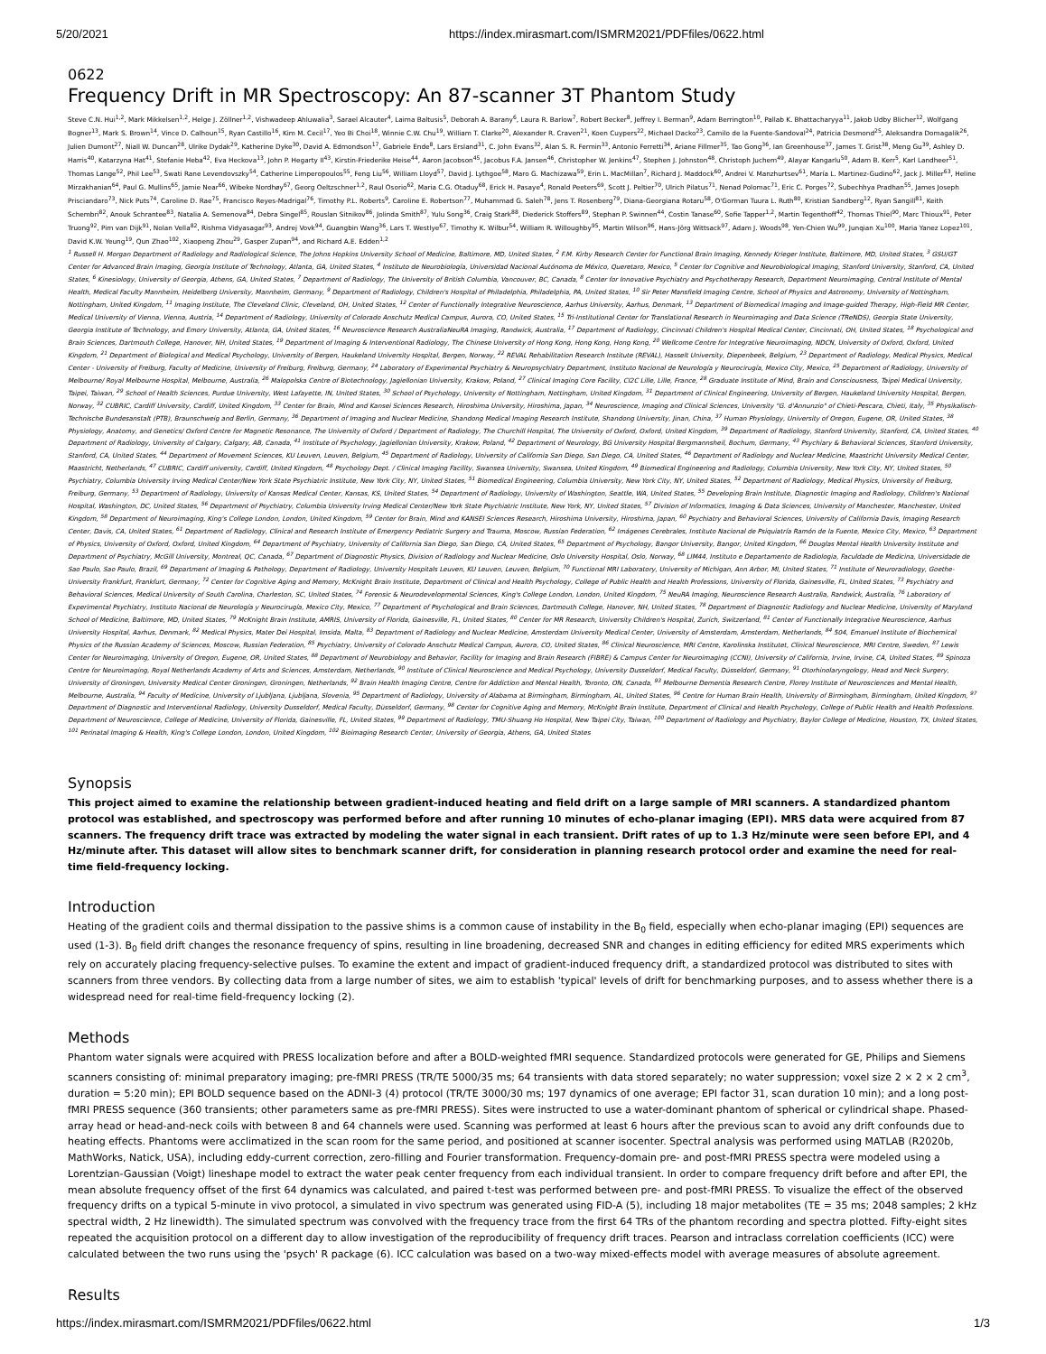5/20/2021 https://index.mirasmart.com/ISMRM2021/PDFfiles/0622.html
0622
Frequency Drift in MR Spectroscopy: An 87-scanner 3T Phantom Study
Steve C.N. Hui<sup>1,2</sup>, Mark Mikkelsen<sup>1,2</sup>, Helge J. Zöllner<sup>1,2</sup>, Vishwadeep Ahluwalia<sup>3</sup>, Sarael Alcauter<sup>4</sup>, Laima Baltusis<sup>5</sup>, Deborah A. Barany<sup>6</sup>, Laura R. Barlow<sup>7</sup>, Robert Becker<sup>8</sup>, Jeffrey I. Berman<sup>9</sup>, Adam Berrington<sup>10</sup>, Pallab K. Bhattacharyya<sup>11</sup>, Jakob Udby Blicher<sup>12</sup>, Wolfgang Bogner<sup>13</sup>, Mark S. Brown<sup>14</sup>, Vince D. Calhoun<sup>15</sup>, Ryan Castillo<sup>16</sup>, Kim M. Cecil<sup>17</sup>, Yeo Bi Choi<sup>18</sup>, Winnie C.W. Chu<sup>19</sup>, William T. Clarke<sup>20</sup>, Alexander R. Craven<sup>21</sup>, Koen Cuypers<sup>22</sup>, Michael Dacko<sup>23</sup>, Camilo de la Fuente-Sandoval<sup>24</sup>, Patricia Desmond<sup>25</sup>, Aleksandra Domagalik<sup>26</sup>, Julien Dumont<sup>27</sup>, Niall W. Duncan<sup>28</sup>, Ulrike Dydak<sup>29</sup>, Katherine Dyke<sup>30</sup>, David A. Edmondson<sup>17</sup>, Gabriele Ende<sup>8</sup>, Lars Ersland<sup>31</sup>, C. John Evans<sup>32</sup>, Alan S. R. Fermin<sup>33</sup>, Antonio Ferretti<sup>34</sup>, Ariane Fillmer<sup>35</sup>, Tao Gong<sup>36</sup>, Ian Greenhouse<sup>37</sup>, James T. Grist<sup>38</sup>, Meng Gu<sup>39</sup>, Ashley D. Harris<sup>40</sup>, Katarzyna Hat<sup>41</sup>, Stefanie Heba<sup>42</sup>, Eva Heckova<sup>13</sup>, John P. Hegarty II<sup>43</sup>, Kirstin-Friederike Heise<sup>44</sup>, Aaron Jacobson<sup>45</sup>, Jacobus F.A. Jansen<sup>46</sup>, Christopher W. Jenkins<sup>47</sup>, Stephen J. Johnston<sup>48</sup>, Christoph Juchem<sup>49</sup>, Alayar Kangarlu<sup>50</sup>, Adam B. Kerr<sup>5</sup>, Karl Landheer<sup>51</sup>, Thomas Lange<sup>52</sup>, Phil Lee<sup>53</sup>, Swati Rane Levendovszky<sup>54</sup>, Catherine Limperopoulos<sup>55</sup>, Feng Liu<sup>56</sup>, William Lloyd<sup>57</sup>, David J. Lythgoe<sup>58</sup>, Maro G. Machizawa<sup>59</sup>, Erin L. MacMillan<sup>7</sup>, Richard J. Maddock<sup>60</sup>, Andrei V. Manzhurtsev<sup>61</sup>, María L. Martinez-Gudino<sup>62</sup>, Jack J. Miller<sup>63</sup>, Heline Mirzakhanian<sup>64</sup>, Paul G. Mullins<sup>65</sup>, Jamie Near<sup>66</sup>, Wibeke Nordhøy<sup>67</sup>, Georg Oeltzschner<sup>1,2</sup>, Raul Osorio<sup>62</sup>, Maria C.G. Otaduy<sup>68</sup>, Erick H. Pasaye<sup>4</sup>, Ronald Peeters<sup>69</sup>, Scott J. Peltier<sup>70</sup>, Ulrich Pilatus<sup>71</sup>, Nenad Polomac<sup>71</sup>, Eric C. Porges<sup>72</sup>, Subechhya Pradhan<sup>55</sup>, James Joseph Prisciandaro<sup>73</sup>, Nick Puts<sup>74</sup>, Caroline D. Rae<sup>75</sup>, Francisco Reyes-Madrigal<sup>76</sup>, Timothy P.L. Roberts<sup>9</sup>, Caroline E. Robertson<sup>77</sup>, Muhammad G. Saleh<sup>78</sup>, Jens T. Rosenberg<sup>79</sup>, Diana-Georgiana Rotaru<sup>58</sup>, O'Gorman Tuura L. Ruth<sup>80</sup>, Kristian Sandberg<sup>12</sup>, Ryan Sangill<sup>81</sup>, Keith Schembri<sup>82</sup>, Anouk Schrantee<sup>83</sup>, Natalia A. Semenova<sup>84</sup>, Debra Singel<sup>85</sup>, Rouslan Sitnikov<sup>86</sup>, Jolinda Smith<sup>87</sup>, Yulu Song<sup>36</sup>, Craig Stark<sup>88</sup>, Diederick Stoffers<sup>89</sup>, Stephan P. Swinnen<sup>44</sup>, Costin Tanase<sup>60</sup>, Sofie Tapper<sup>1,2</sup>, Martin Tegenthoff<sup>42</sup>, Thomas Thiel<sup>90</sup>, Marc Thioux<sup>91</sup>, Peter Truong<sup>92</sup>, Pim van Dijk<sup>91</sup>, Nolan Vella<sup>82</sup>, Rishma Vidyasagar<sup>93</sup>, Andrej Vovk<sup>94</sup>, Guangbin Wang<sup>36</sup>, Lars T. Westlye<sup>67</sup>, Timothy K. Wilbur<sup>54</sup>, William R. Willoughby<sup>95</sup>, Martin Wilson<sup>96</sup>, Hans-Jörg Wittsack<sup>97</sup>, Adam J. Woods<sup>98</sup>, Yen-Chien Wu<sup>99</sup>, Junqian Xu<sup>100</sup>, Maria Yanez Lopez<sup>101</sup>, David K.W. Yeung<sup>19</sup>, Qun Zhao<sup>102</sup>, Xiaopeng Zhou<sup>29</sup>, Gasper Zupan<sup>94</sup>, and Richard A.E. Edden<sup>1,2</sup>
<sup>1</sup> Russell H. Morgan Department of Radiology and Radiological Science, The Johns Hopkins University School of Medicine, Baltimore, MD, United States, <sup>2</sup> F.M. Kirby Research Center for Functional Brain Imaging, Kennedy Krieger Institute, Baltimore, MD, United States, <sup>3</sup> GSU/GT Center for Advanced Brain Imaging, Georgia Institute of Technology, Atlanta, GA, United States, <sup>4</sup> Instituto de Neurobiología, Universidad Nacional Autónoma de México, Queretaro, Mexico, <sup>5</sup> Center for Cognitive and Neurobiological Imaging, Stanford University, Stanford, CA, United States, <sup>6</sup> Kinesiology, University of Georgia, Athens, GA, United States, <sup>7</sup> Department of Radiology, The University of British Columbia, Vancouver, BC, Canada, <sup>8</sup> Center for Innovative Psychiatry and Psychotherapy Research, Department Neuroimaging, Central Institute of Mental Health, Medical Faculty Mannheim, Heidelberg University, Mannheim, Germany, <sup>9</sup> Department of Radiology, Children's Hospital of Philadelphia, Philadelphia, PA, United States, <sup>10</sup> Sir Peter Mansfield Imaging Centre, School of Physics and Astronomy, University of Nottingham, Nottingham, United Kingdom, <sup>11</sup> Imaging Institute, The Cleveland Clinic, Cleveland, OH, United States, <sup>12</sup> Center of Functionally Integrative Neuroscience, Aarhus University, Aarhus, Denmark, <sup>13</sup> Department of Biomedical Imaging and Image-guided Therapy, High-Field MR Center, Medical University of Vienna, Vienna, Austria, <sup>14</sup> Department of Radiology, University of Colorado Anschutz Medical Campus, Aurora, CO, United States, <sup>15</sup> Tri-Institutional Center for Translational Research in Neuroimaging and Data Science (TReNDS), Georgia State University, Georgia Institute of Technology, and Emory University, Atlanta, GA, United States, <sup>16</sup> Neuroscience Research AustraliaNeuRA Imaging, Randwick, Australia, <sup>17</sup> Department of Radiology, Cincinnati Children's Hospital Medical Center, Cincinnati, OH, United States, <sup>18</sup> Psychological and Brain Sciences, Dartmouth College, Hanover, NH, United States, <sup>19</sup> Department of Imaging & Interventional Radiology, The Chinese University of Hong Kong, Hong Kong, Hong Kong, <sup>20</sup> Wellcome Centre for Integrative Neuroimaging, NDCN, University of Oxford, Oxford, United Kingdom, <sup>21</sup> Department of Biological and Medical Psychology, University of Bergen, Haukeland University Hospital, Bergen, Norway, <sup>22</sup> REVAL Rehabilitation Research Institute (REVAL), Hasselt University, Diepenbeek, Belgium, <sup>23</sup> Department of Radiology, Medical Physics, Medical Center - University of Freiburg, Faculty of Medicine, University of Freiburg, Freiburg, Germany, <sup>24</sup> Laboratory of Experimental Psychiatry & Neuropsychiatry Department, Instituto Nacional de Neurología y Neurocirugía, Mexico City, Mexico, <sup>25</sup> Department of Radiology, University of Melbourne/ Royal Melbourne Hospital, Melbourne, Australia, <sup>26</sup> Malopolska Centre of Biotechnology, Jagiellonian University, Krakow, Poland, <sup>27</sup> Clinical Imaging Core Facility, CI2C Lille, Lille, France, <sup>28</sup> Graduate Institute of Mind, Brain and Consciousness, Taipei Medical University, Taipei, Taiwan, <sup>29</sup> School of Health Sciences, Purdue University, West Lafayette, IN, United States, <sup>30</sup> School of Psychology, University of Nottingham, Nottingham, United Kingdom, <sup>31</sup> Department of Clinical Engineering, University of Bergen, Haukeland University Hospital, Bergen, Norway, <sup>32</sup> CUBRIC, Cardiff University, Cardiff, United Kingdom, <sup>33</sup> Center for Brain, Mind and Kansei Sciences Research, Hiroshima University, Hiroshima, Japan, <sup>34</sup> Neuroscience, Imaging and Clinical Sciences, University "G. d'Annunzio" of Chieti-Pescara, Chieti, Italy, <sup>35</sup> Physikalisch-Technische Bundesanstalt (PTB), Braunschweig and Berlin, Germany, <sup>36</sup> Department of Imaging and Nuclear Medicine, Shandong Medical Imaging Research Institute, Shandong University, Jinan, China, <sup>37</sup> Human Physiology, University of Oregon, Eugene, OR, United States, <sup>38</sup> Physiology, Anatomy, and Genetics/ Oxford Centre for Magnetic Resonance, The University of Oxford / Department of Radiology, The Churchill Hospital, The University of Oxford, Oxford, United Kingdom, <sup>39</sup> Department of Radiology, Stanford University, Stanford, CA, United States, <sup>40</sup> Department of Radiology, University of Calgary, Calgary, AB, Canada, <sup>41</sup> Institute of Psychology, Jagiellonian University, Krakow, Poland, <sup>42</sup> Department of Neurology, BG University Hospital Bergmannsheil, Bochum, Germany, <sup>43</sup> Psychiary & Behavioral Sciences, Stanford University, Stanford, CA, United States, <sup>44</sup> Department of Movement Sciences, KU Leuven, Leuven, Belgium, <sup>45</sup> Department of Radiology, University of California San Diego, San Diego, CA, United States, <sup>46</sup> Department of Radiology and Nuclear Medicine, Maastricht University Medical Center, Maastricht, Netherlands, <sup>47</sup> CUBRIC, Cardiff university, Cardiff, United Kingdom, <sup>48</sup> Psychology Dept. / Clinical Imaging Facility, Swansea University, Swansea, United Kingdom, <sup>49</sup> Biomedical Engineering and Radiology, Columbia University, New York City, NY, United States, <sup>50</sup> Psychiatry, Columbia University Irving Medical Center/New York State Psychiatric Institute, New York City, NY, United States, <sup>51</sup> Biomedical Engineering, Columbia University, New York City, NY, United States, <sup>52</sup> Department of Radiology, Medical Physics, University of Freiburg, Freiburg, Germany, <sup>53</sup> Department of Radiology, University of Kansas Medical Center, Kansas, KS, United States, <sup>54</sup> Department of Radiology, University of Washington, Seattle, WA, United States, <sup>55</sup> Developing Brain Institute, Diagnostic Imaging and Radiology, Children's National Hospital, Washington, DC, United States, <sup>56</sup> Department of Psychiatry, Columbia University Irving Medical Center/New York State Psychiatric Institute, New York, NY, United States, <sup>57</sup> Division of Informatics, Imaging & Data Sciences, University of Manchester, Manchester, United Kingdom, <sup>58</sup> Department of Neuroimaging, King's College London, London, United Kingdom, <sup>59</sup> Center for Brain, Mind and KANSEI Sciences Research, Hiroshima University, Hiroshima, Japan, <sup>60</sup> Psychiatry and Behavioral Sciences, University of California Davis, Imaging Research Center, Davis, CA, United States, <sup>61</sup> Department of Radiology, Clinical and Research Institute of Emergency Pediatric Surgery and Trauma, Moscow, Russian Federation, <sup>62</sup> Imágenes Cerebrales, Instituto Nacional de Psiquiatría Ramón de la Fuente, Mexico City, Mexico, <sup>63</sup> Department of Physics, University of Oxford, Oxford, United Kingdom, <sup>64</sup> Department of Psychiatry, University of California San Diego, San Diego, CA, United States, <sup>65</sup> Department of Psychology, Bangor University, Bangor, United Kingdom, <sup>66</sup> Douglas Mental Health University Institute and Department of Psychiatry, McGill University, Montreal, QC, Canada, <sup>67</sup> Department of Diagnostic Physics, Division of Radiology and Nuclear Medicine, Oslo University Hospital, Oslo, Norway, <sup>68</sup> LIM44, Instituto e Departamento de Radiologia, Faculdade de Medicina, Universidade de Sao Paulo, Sao Paulo, Brazil, <sup>69</sup> Department of Imaging & Pathology, Department of Radiology, University Hospitals Leuven, KU Leuven, Leuven, Belgium, <sup>70</sup> Functional MRI Laboratory, University of Michigan, Ann Arbor, MI, United States, <sup>71</sup> Institute of Neuroradiology, Goethe-University Frankfurt, Frankfurt, Germany, <sup>72</sup> Center for Cognitive Aging and Memory, McKnight Brain Institute, Department of Clinical and Health Psychology, College of Public Health and Health Professions, University of Florida, Gainesville, FL, United States, <sup>73</sup> Psychiatry and Behavioral Sciences, Medical University of South Carolina, Charleston, SC, United States, <sup>74</sup> Forensic & Neurodevelopmental Sciences, King's College London, London, United Kingdom, <sup>75</sup> NeuRA Imaging, Neuroscience Research Australia, Randwick, Australia, <sup>76</sup> Laboratory of Experimental Psychiatry, Instituto Nacional de Neurología y Neurocirugía, Mexico City, Mexico, <sup>77</sup> Department of Psychological and Brain Sciences, Dartmouth College, Hanover, NH, United States, <sup>78</sup> Department of Diagnostic Radiology and Nuclear Medicine, University of Maryland School of Medicine, Baltimore, MD, United States, <sup>79</sup> McKnight Brain Institute, AMRIS, University of Florida, Gainesville, FL, United States, <sup>80</sup> Center for MR Research, University Children's Hospital, Zurich, Switzerland, <sup>81</sup> Center of Functionally Integrative Neuroscience, Aarhus University Hospital, Aarhus, Denmark, <sup>82</sup> Medical Physics, Mater Dei Hospital, Imsida, Malta, <sup>83</sup> Department of Radiology and Nuclear Medicine, Amsterdam University Medical Center, University of Amsterdam, Amsterdam, Netherlands, <sup>84</sup> 504, Emanuel Institute of Biochemical Physics of the Russian Academy of Sciences, Moscow, Russian Federation, <sup>85</sup> Psychiatry, University of Colorado Anschutz Medical Campus, Aurora, CO, United States, <sup>86</sup> Clinical Neuroscience, MRI Centre, Karolinska Institutet, Clinical Neuroscience, MRI Centre, Sweden, <sup>87</sup> Lewis Center for Neuroimaging, University of Oregon, Eugene, OR, United States, <sup>88</sup> Department of Neurobiology and Behavior, Facility for Imaging and Brain Research (FIBRE) & Campus Center for Neuroimaging (CCNI), University of California, Irvine, Irvine, CA, United States, <sup>89</sup> Spinoza Centre for Neuroimaging, Royal Netherlands Academy of Arts and Sciences, Amsterdam, Netherlands, <sup>90</sup> Institute of Clinical Neuroscience and Medical Psychology, University Dusseldorf, Medical Faculty, Düsseldorf, Germany, <sup>91</sup> Otorhinolaryngology, Head and Neck Surgery, University of Groningen, University Medical Center Groningen, Groningen, Netherlands, <sup>92</sup> Brain Health Imaging Centre, Centre for Addiction and Mental Health, Toronto, ON, Canada, <sup>93</sup> Melbourne Dementia Research Centre, Florey Institute of Neurosciences and Mental Health, Melbourne, Australia, <sup>94</sup> Faculty of Medicine, University of Ljubljana, Ljubljana, Slovenia, <sup>95</sup> Department of Radiology, University of Alabama at Birmingham, Birmingham, AL, United States, <sup>96</sup> Centre for Human Brain Health, University of Birmingham, Birmingham, United Kingdom, <sup>97</sup> Department of Diagnostic and Interventional Radiology, University Dusseldorf, Medical Faculty, Düsseldorf, Germany, <sup>98</sup> Center for Cognitive Aging and Memory, McKnight Brain Institute, Department of Clinical and Health Psychology, College of Public Health and Health Professions. Department of Neuroscience, College of Medicine, University of Florida, Gainesville, FL, United States, <sup>99</sup> Department of Radiology, TMU-Shuang Ho Hospital, New Taipei City, Taiwan, <sup>100</sup> Department of Radiology and Psychiatry, Baylor College of Medicine, Houston, TX, United States, <sup>101</sup> Perinatal Imaging & Health, King's College London, London, United Kingdom, <sup>102</sup> Bioimaging Research Center, University of Georgia, Athens, GA, United States
Synopsis
This project aimed to examine the relationship between gradient-induced heating and field drift on a large sample of MRI scanners. A standardized phantom protocol was established, and spectroscopy was performed before and after running 10 minutes of echo-planar imaging (EPI). MRS data were acquired from 87 scanners. The frequency drift trace was extracted by modeling the water signal in each transient. Drift rates of up to 1.3 Hz/minute were seen before EPI, and 4 Hz/minute after. This dataset will allow sites to benchmark scanner drift, for consideration in planning research protocol order and examine the need for real-time field-frequency locking.
Introduction
Heating of the gradient coils and thermal dissipation to the passive shims is a common cause of instability in the B<sub>0</sub> field, especially when echo-planar imaging (EPI) sequences are used (1-3). B<sub>0</sub> field drift changes the resonance frequency of spins, resulting in line broadening, decreased SNR and changes in editing efficiency for edited MRS experiments which rely on accurately placing frequency-selective pulses. To examine the extent and impact of gradient-induced frequency drift, a standardized protocol was distributed to sites with scanners from three vendors. By collecting data from a large number of sites, we aim to establish 'typical' levels of drift for benchmarking purposes, and to assess whether there is a widespread need for real-time field-frequency locking (2).
Methods
Phantom water signals were acquired with PRESS localization before and after a BOLD-weighted fMRI sequence. Standardized protocols were generated for GE, Philips and Siemens scanners consisting of: minimal preparatory imaging; pre-fMRI PRESS (TR/TE 5000/35 ms; 64 transients with data stored separately; no water suppression; voxel size 2 × 2 × 2 cm<sup>3</sup>, duration = 5:20 min); EPI BOLD sequence based on the ADNI-3 (4) protocol (TR/TE 3000/30 ms; 197 dynamics of one average; EPI factor 31, scan duration 10 min); and a long post-fMRI PRESS sequence (360 transients; other parameters same as pre-fMRI PRESS). Sites were instructed to use a water-dominant phantom of spherical or cylindrical shape. Phased-array head or head-and-neck coils with between 8 and 64 channels were used. Scanning was performed at least 6 hours after the previous scan to avoid any drift confounds due to heating effects. Phantoms were acclimatized in the scan room for the same period, and positioned at scanner isocenter. Spectral analysis was performed using MATLAB (R2020b, MathWorks, Natick, USA), including eddy-current correction, zero-filling and Fourier transformation. Frequency-domain pre- and post-fMRI PRESS spectra were modeled using a Lorentzian-Gaussian (Voigt) lineshape model to extract the water peak center frequency from each individual transient. In order to compare frequency drift before and after EPI, the mean absolute frequency offset of the first 64 dynamics was calculated, and paired t-test was performed between pre- and post-fMRI PRESS. To visualize the effect of the observed frequency drifts on a typical 5-minute in vivo protocol, a simulated in vivo spectrum was generated using FID-A (5), including 18 major metabolites (TE = 35 ms; 2048 samples; 2 kHz spectral width, 2 Hz linewidth). The simulated spectrum was convolved with the frequency trace from the first 64 TRs of the phantom recording and spectra plotted. Fifty-eight sites repeated the acquisition protocol on a different day to allow investigation of the reproducibility of frequency drift traces. Pearson and intraclass correlation coefficients (ICC) were calculated between the two runs using the 'psych' R package (6). ICC calculation was based on a two-way mixed-effects model with average measures of absolute agreement.
Results
https://index.mirasmart.com/ISMRM2021/PDFfiles/0622.html 1/3